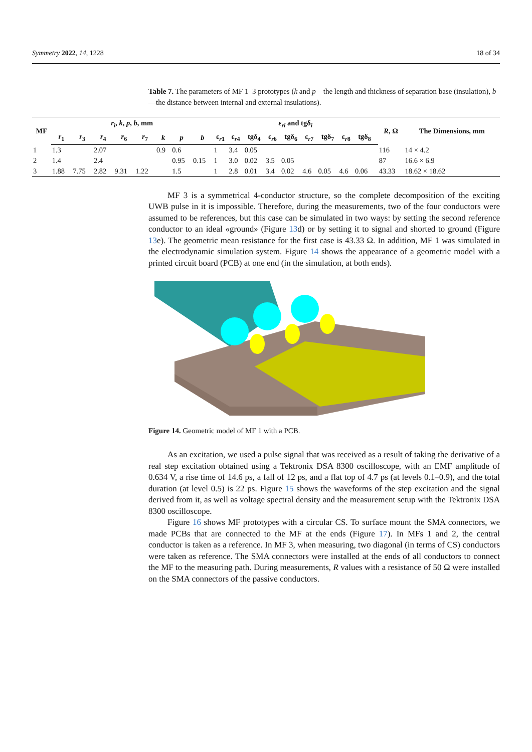Symmetry 2022, 14, 1228 18 of 34
Table 7. The parameters of MF 1–3 prototypes (k and p—the length and thickness of separation base (insulation), b—the distance between internal and external insulations).
| MF | r<sub>i</sub> , k , p , b , mm | | | | | | | | ε<sub>ri</sub> and tgδ<sub>i</sub> | | | | | | | | | | R , Ω | The Dimensions, mm |
| --- | --- | --- | --- | --- | --- | --- | --- | --- | --- | --- | --- | --- | --- | --- | --- | --- | --- | --- | --- | --- |
| | r<sub>1</sub> | r<sub>3</sub> | r<sub>4</sub> | r<sub>6</sub> | r<sub>7</sub> | k | p | b | ε<sub>r1</sub> | ε<sub>r4</sub> | tgδ<sub>4</sub> | ε<sub>r6</sub> | tgδ<sub>6</sub> | ε<sub>r7</sub> | tgδ<sub>7</sub> | ε<sub>r8</sub> | tgδ<sub>8</sub> | | | |
| 1 | 1.3 | | 2.07 | | | 0.9 | 0.6 | | 1 | 3.4 | 0.05 | | | | | | | | 116 | 14 × 4.2 |
| 2 | 1.4 | | 2.4 | | | | 0.95 | 0.15 | 1 | 3.0 | 0.02 | 3.5 | 0.05 | | | | | | 87 | 16.6 × 6.9 |
| 3 | 1.88 | 7.75 | 2.82 | 9.31 | 1.22 | | 1.5 | | 1 | 2.8 | 0.01 | 3.4 | 0.02 | 4.6 | 0.05 | 4.6 | 0.06 | | 43.33 | 18.62 × 18.62 |
MF 3 is a symmetrical 4-conductor structure, so the complete decomposition of the exciting UWB pulse in it is impossible. Therefore, during the measurements, two of the four conductors were assumed to be references, but this case can be simulated in two ways: by setting the second reference conductor to an ideal «ground» (Figure 13d) or by setting it to signal and shorted to ground (Figure 13e). The geometric mean resistance for the first case is 43.33 Ω. In addition, MF 1 was simulated in the electrodynamic simulation system. Figure 14 shows the appearance of a geometric model with a printed circuit board (PCB) at one end (in the simulation, at both ends).
Figure 14. Geometric model of MF 1 with a PCB.
As an excitation, we used a pulse signal that was received as a result of taking the derivative of a real step excitation obtained using a Tektronix DSA 8300 oscilloscope, with an EMF amplitude of 0.634 V, a rise time of 14.6 ps, a fall of 12 ps, and a flat top of 4.7 ps (at levels 0.1–0.9), and the total duration (at level 0.5) is 22 ps. Figure 15 shows the waveforms of the step excitation and the signal derived from it, as well as voltage spectral density and the measurement setup with the Tektronix DSA 8300 oscilloscope.
Figure 16 shows MF prototypes with a circular CS. To surface mount the SMA connectors, we made PCBs that are connected to the MF at the ends (Figure 17). In MFs 1 and 2, the central conductor is taken as a reference. In MF 3, when measuring, two diagonal (in terms of CS) conductors were taken as reference. The SMA connectors were installed at the ends of all conductors to connect the MF to the measuring path. During measurements, R values with a resistance of 50 Ω were installed on the SMA connectors of the passive conductors.